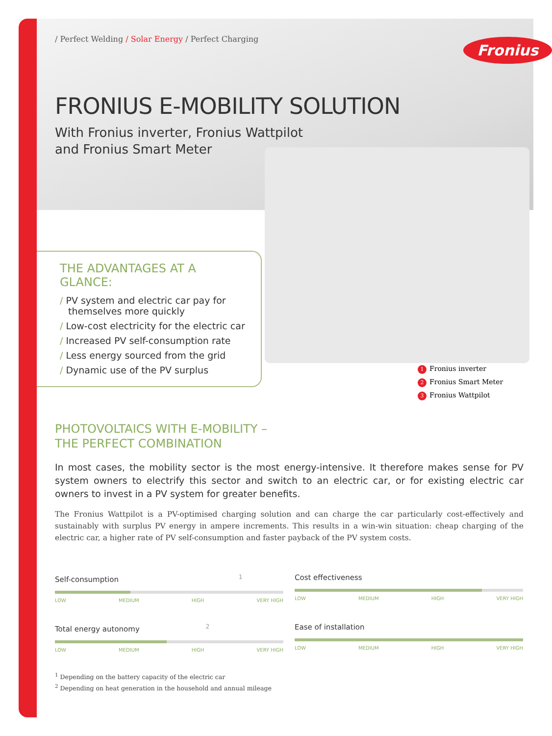Fronius
/ Perfect Welding / Solar Energy / Perfect Charging
FRONIUS E-MOBILITY SOLUTION
With Fronius inverter, Fronius Wattpilot
and Fronius Smart Meter
THE ADVANTAGES AT A GLANCE:
/ PV system and electric car pay for themselves more quickly
/ Low-cost electricity for the electric car
/ Increased PV self-consumption rate
/ Less energy sourced from the grid
/ Dynamic use of the PV surplus
PHOTOVOLTAICS WITH E-MOBILITY –
THE PERFECT COMBINATION
In most cases, the mobility sector is the most energy-intensive. It therefore makes sense for PV system owners to electrify this sector and switch to an electric car, or for existing electric car owners to invest in a PV system for greater benefits.
The Fronius Wattpilot is a PV-optimised charging solution and can charge the car particularly cost-effectively and sustainably with surplus PV energy in ampere increments. This results in a win-win situation: cheap charging of the electric car, a higher rate of PV self-consumption and faster payback of the PV system costs.
Self-consumption <sup>1</sup>
LOW MEDIUM HIGH VERY HIGH
Cost effectiveness
LOW MEDIUM HIGH VERY HIGH
Total energy autonomy <sup>2</sup>
LOW MEDIUM HIGH VERY HIGH
Ease of installation
LOW MEDIUM HIGH VERY HIGH
<sup>1</sup> Depending on the battery capacity of the electric car
<sup>2</sup> Depending on heat generation in the household and annual mileage
1 Fronius inverter
2 Fronius Smart Meter
3 Fronius Wattpilot